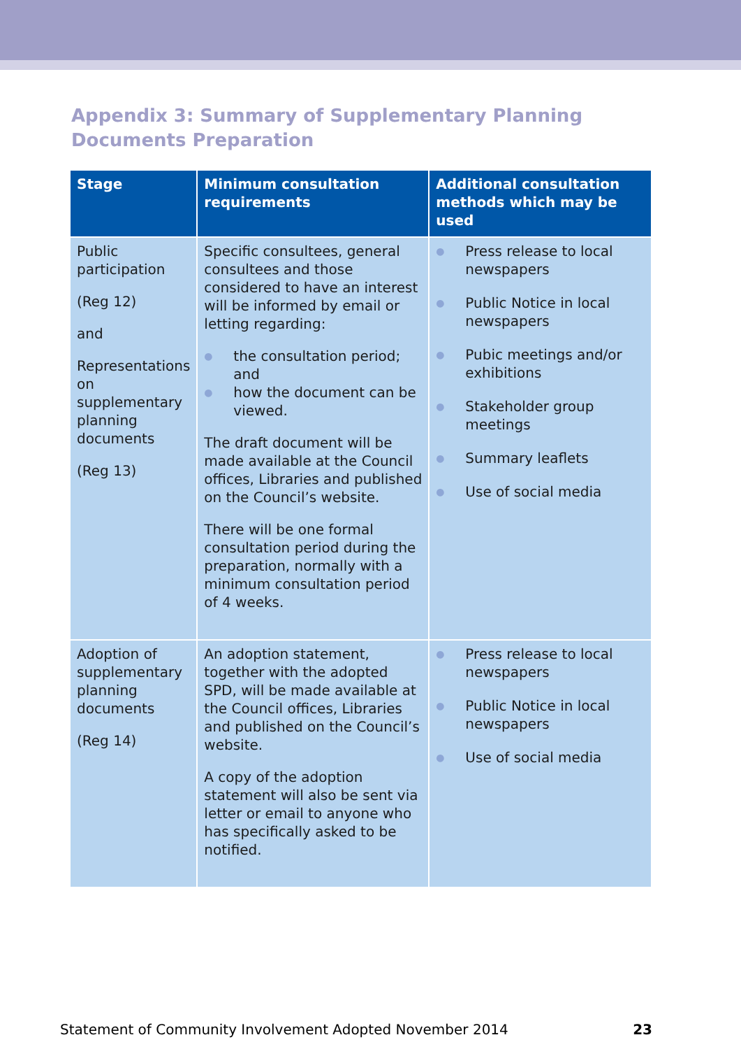Appendix 3: Summary of Supplementary Planning Documents Preparation
| Stage | Minimum consultation requirements | Additional consultation methods which may be used |
| --- | --- | --- |
| Public participation (Reg 12) and Representations on supplementary planning documents (Reg 13) | Specific consultees, general consultees and those considered to have an interest will be informed by email or letting regarding: ● the consultation period; and ● how the document can be viewed. The draft document will be made available at the Council offices, Libraries and published on the Council’s website. There will be one formal consultation period during the preparation, normally with a minimum consultation period of 4 weeks. | ● Press release to local newspapers ● Public Notice in local newspapers ● Pubic meetings and/or exhibitions ● Stakeholder group meetings ● Summary leaflets ● Use of social media |
| Adoption of supplementary planning documents (Reg 14) | An adoption statement, together with the adopted SPD, will be made available at the Council offices, Libraries and published on the Council’s website. A copy of the adoption statement will also be sent via letter or email to anyone who has specifically asked to be notified. | ● Press release to local newspapers ● Public Notice in local newspapers ● Use of social media |
Statement of Community Involvement Adopted November 2014 23